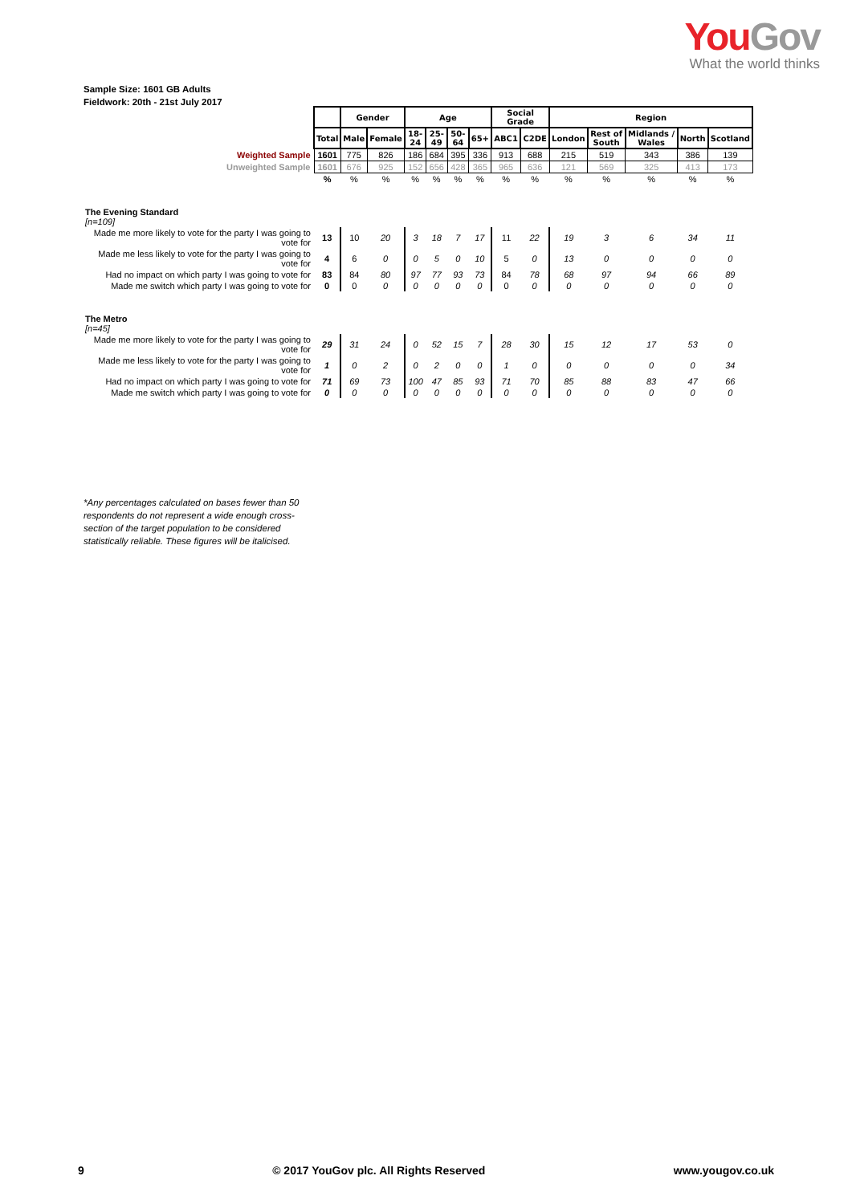You Gov
What the world thinks
Sample Size: 1601 GB Adults
Fieldwork: 20th - 21st July 2017
| | | Gender | | Age | | | | Social Grade | | Region | | | | |
| | Total | Male | Female | 18-24 | 25-49 | 50-64 | 65+ | ABC1 | C2DE | London | Rest of South | Midlands / Wales | North | Scotland |
| Weighted Sample | 1601 | 775 | 826 | 186 | 684 | 395 | 336 | 913 | 688 | 215 | 519 | 343 | 386 | 139 |
| Unweighted Sample | 1601 | 676 | 925 | 152 | 656 | 428 | 365 | 965 | 636 | 121 | 569 | 325 | 413 | 173 |
| | % | % | % | % | % | % | % | % | % | % | % | % | % | % |
| The Evening Standard [n=109] | | | | | | | | | | | | | | |
| Made me more likely to vote for the party I was going to vote for | 13 | 10 | 20 | 3 | 18 | 7 | 17 | 11 | 22 | 19 | 3 | 6 | 34 | 11 |
| Made me less likely to vote for the party I was going to vote for | 4 | 6 | 0 | 0 | 5 | 0 | 10 | 5 | 0 | 13 | 0 | 0 | 0 | 0 |
| Had no impact on which party I was going to vote for | 83 | 84 | 80 | 97 | 77 | 93 | 73 | 84 | 78 | 68 | 97 | 94 | 66 | 89 |
| Made me switch which party I was going to vote for | 0 | 0 | 0 | 0 | 0 | 0 | 0 | 0 | 0 | 0 | 0 | 0 | 0 | 0 |
| The Metro [n=45] | | | | | | | | | | | | | | |
| Made me more likely to vote for the party I was going to vote for | 29 | 31 | 24 | 0 | 52 | 15 | 7 | 28 | 30 | 15 | 12 | 17 | 53 | 0 |
| Made me less likely to vote for the party I was going to vote for | 1 | 0 | 2 | 0 | 2 | 0 | 0 | 1 | 0 | 0 | 0 | 0 | 0 | 34 |
| Had no impact on which party I was going to vote for | 71 | 69 | 73 | 100 | 47 | 85 | 93 | 71 | 70 | 85 | 88 | 83 | 47 | 66 |
| Made me switch which party I was going to vote for | 0 | 0 | 0 | 0 | 0 | 0 | 0 | 0 | 0 | 0 | 0 | 0 | 0 | 0 |
*Any percentages calculated on bases fewer than 50 respondents do not represent a wide enough cross-section of the target population to be considered statistically reliable. These figures will be italicised.
9 © 2017 YouGov plc. All Rights Reserved www.yougov.co.uk